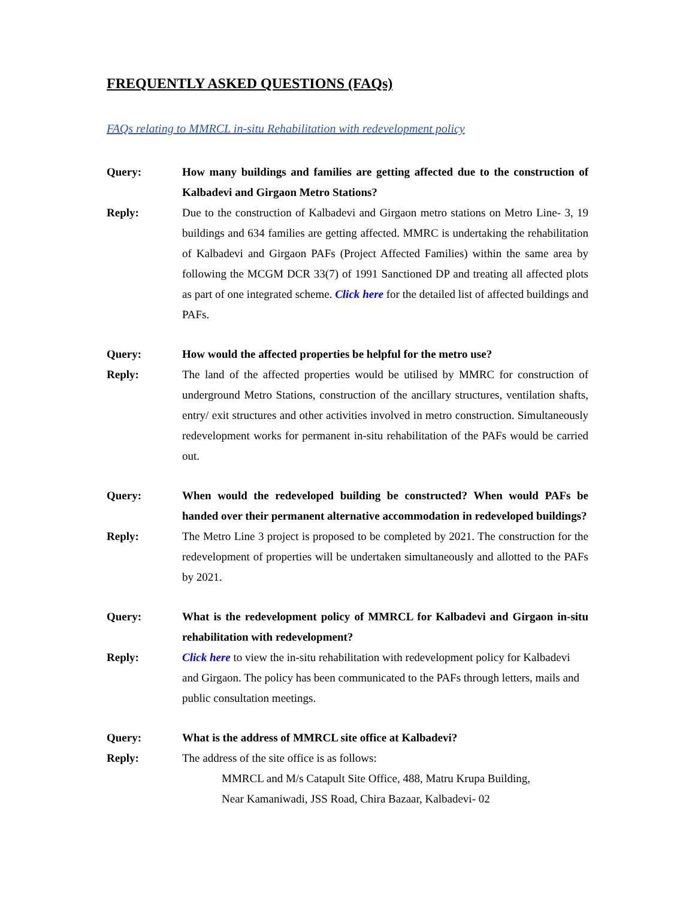FREQUENTLY ASKED QUESTIONS (FAQs)
FAQs relating to MMRCL in-situ Rehabilitation with redevelopment policy
Query: How many buildings and families are getting affected due to the construction of Kalbadevi and Girgaon Metro Stations?
Reply: Due to the construction of Kalbadevi and Girgaon metro stations on Metro Line- 3, 19 buildings and 634 families are getting affected. MMRC is undertaking the rehabilitation of Kalbadevi and Girgaon PAFs (Project Affected Families) within the same area by following the MCGM DCR 33(7) of 1991 Sanctioned DP and treating all affected plots as part of one integrated scheme. Click here for the detailed list of affected buildings and PAFs.
Query: How would the affected properties be helpful for the metro use?
Reply: The land of the affected properties would be utilised by MMRC for construction of underground Metro Stations, construction of the ancillary structures, ventilation shafts, entry/ exit structures and other activities involved in metro construction. Simultaneously redevelopment works for permanent in-situ rehabilitation of the PAFs would be carried out.
Query: When would the redeveloped building be constructed? When would PAFs be handed over their permanent alternative accommodation in redeveloped buildings?
Reply: The Metro Line 3 project is proposed to be completed by 2021. The construction for the redevelopment of properties will be undertaken simultaneously and allotted to the PAFs by 2021.
Query: What is the redevelopment policy of MMRCL for Kalbadevi and Girgaon in-situ rehabilitation with redevelopment?
Reply: Click here to view the in-situ rehabilitation with redevelopment policy for Kalbadevi and Girgaon. The policy has been communicated to the PAFs through letters, mails and public consultation meetings.
Query: What is the address of MMRCL site office at Kalbadevi?
Reply: The address of the site office is as follows:
MMRCL and M/s Catapult Site Office, 488, Matru Krupa Building,
Near Kamaniwadi, JSS Road, Chira Bazaar, Kalbadevi- 02